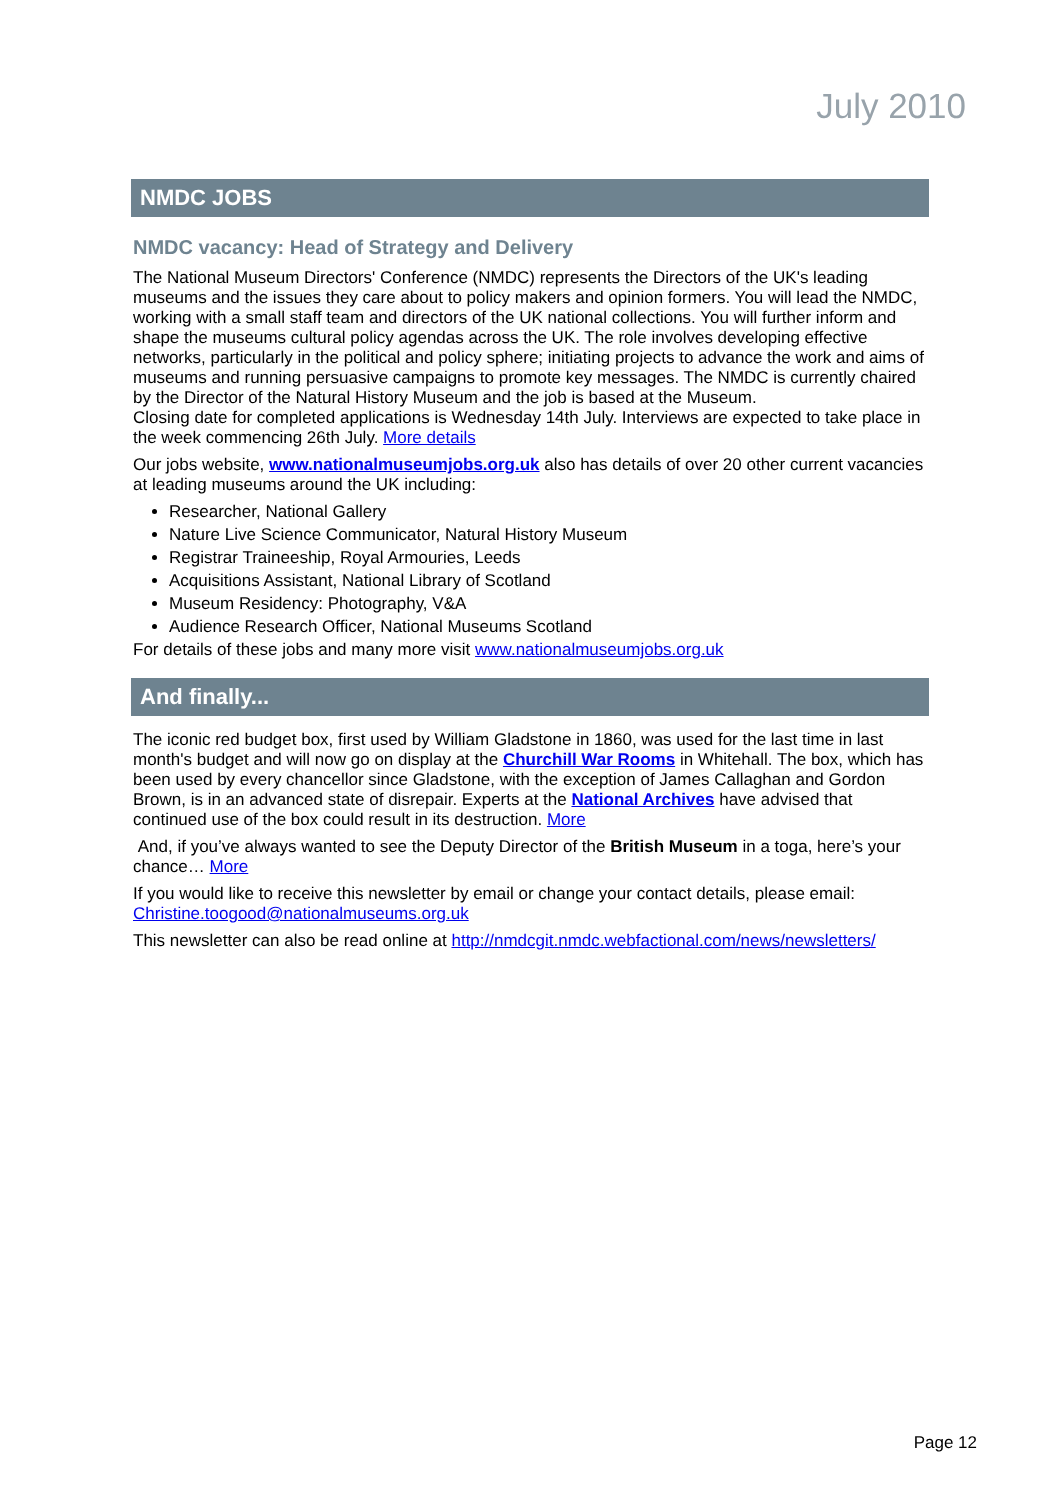July 2010
NMDC JOBS
NMDC vacancy: Head of Strategy and Delivery
The National Museum Directors' Conference (NMDC) represents the Directors of the UK's leading museums and the issues they care about to policy makers and opinion formers. You will lead the NMDC, working with a small staff team and directors of the UK national collections. You will further inform and shape the museums cultural policy agendas across the UK. The role involves developing effective networks, particularly in the political and policy sphere; initiating projects to advance the work and aims of museums and running persuasive campaigns to promote key messages. The NMDC is currently chaired by the Director of the Natural History Museum and the job is based at the Museum.
Closing date for completed applications is Wednesday 14th July. Interviews are expected to take place in the week commencing 26th July. More details
Our jobs website, www.nationalmuseumjobs.org.uk also has details of over 20 other current vacancies at leading museums around the UK including:
Researcher, National Gallery
Nature Live Science Communicator, Natural History Museum
Registrar Traineeship, Royal Armouries, Leeds
Acquisitions Assistant, National Library of Scotland
Museum Residency: Photography, V&A
Audience Research Officer, National Museums Scotland
For details of these jobs and many more visit www.nationalmuseumjobs.org.uk
And finally...
The iconic red budget box, first used by William Gladstone in 1860, was used for the last time in last month's budget and will now go on display at the Churchill War Rooms in Whitehall. The box, which has been used by every chancellor since Gladstone, with the exception of James Callaghan and Gordon Brown, is in an advanced state of disrepair. Experts at the National Archives have advised that continued use of the box could result in its destruction. More
And, if you’ve always wanted to see the Deputy Director of the British Museum in a toga, here’s your chance… More
If you would like to receive this newsletter by email or change your contact details, please email: Christine.toogood@nationalmuseums.org.uk
This newsletter can also be read online at http://nmdcgit.nmdc.webfactional.com/news/newsletters/
Page 12